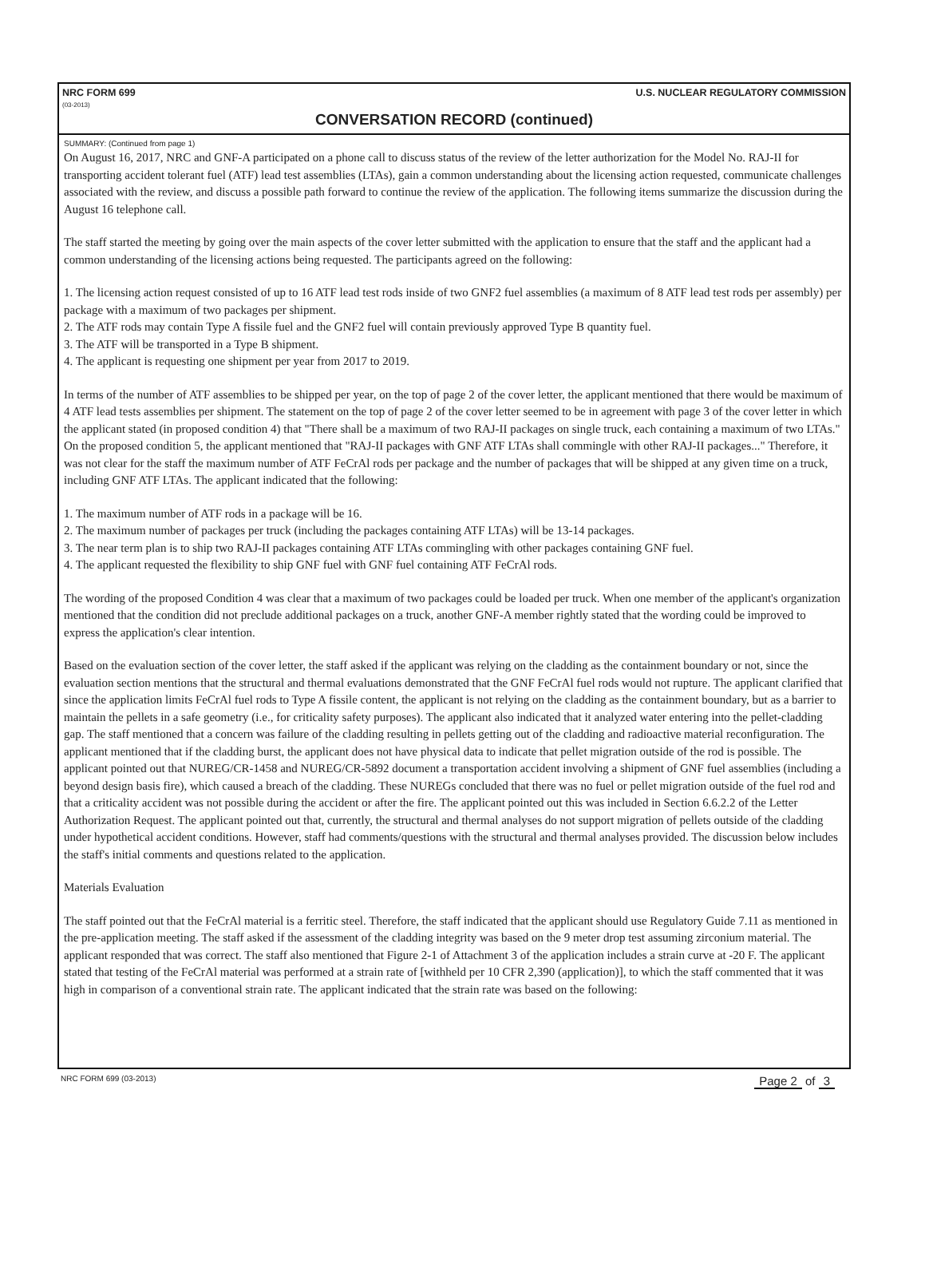NRC FORM 699
(03-2013) U.S. NUCLEAR REGULATORY COMMISSION
CONVERSATION RECORD (continued)
SUMMARY: (Continued from page 1)
On August 16, 2017, NRC and GNF-A participated on a phone call to discuss status of the review of the letter authorization for the Model No. RAJ-II for transporting accident tolerant fuel (ATF) lead test assemblies (LTAs), gain a common understanding about the licensing action requested, communicate challenges associated with the review, and discuss a possible path forward to continue the review of the application. The following items summarize the discussion during the August 16 telephone call.
The staff started the meeting by going over the main aspects of the cover letter submitted with the application to ensure that the staff and the applicant had a common understanding of the licensing actions being requested. The participants agreed on the following:
1. The licensing action request consisted of up to 16 ATF lead test rods inside of two GNF2 fuel assemblies (a maximum of 8 ATF lead test rods per assembly) per package with a maximum of two packages per shipment.
2. The ATF rods may contain Type A fissile fuel and the GNF2 fuel will contain previously approved Type B quantity fuel.
3. The ATF will be transported in a Type B shipment.
4. The applicant is requesting one shipment per year from 2017 to 2019.
In terms of the number of ATF assemblies to be shipped per year, on the top of page 2 of the cover letter, the applicant mentioned that there would be maximum of 4 ATF lead tests assemblies per shipment. The statement on the top of page 2 of the cover letter seemed to be in agreement with page 3 of the cover letter in which the applicant stated (in proposed condition 4) that "There shall be a maximum of two RAJ-II packages on single truck, each containing a maximum of two LTAs." On the proposed condition 5, the applicant mentioned that "RAJ-II packages with GNF ATF LTAs shall commingle with other RAJ-II packages..." Therefore, it was not clear for the staff the maximum number of ATF FeCrAl rods per package and the number of packages that will be shipped at any given time on a truck, including GNF ATF LTAs. The applicant indicated that the following:
1. The maximum number of ATF rods in a package will be 16.
2. The maximum number of packages per truck (including the packages containing ATF LTAs) will be 13-14 packages.
3. The near term plan is to ship two RAJ-II packages containing ATF LTAs commingling with other packages containing GNF fuel.
4. The applicant requested the flexibility to ship GNF fuel with GNF fuel containing ATF FeCrAl rods.
The wording of the proposed Condition 4 was clear that a maximum of two packages could be loaded per truck. When one member of the applicant's organization mentioned that the condition did not preclude additional packages on a truck, another GNF-A member rightly stated that the wording could be improved to express the application's clear intention.
Based on the evaluation section of the cover letter, the staff asked if the applicant was relying on the cladding as the containment boundary or not, since the evaluation section mentions that the structural and thermal evaluations demonstrated that the GNF FeCrAl fuel rods would not rupture. The applicant clarified that since the application limits FeCrAl fuel rods to Type A fissile content, the applicant is not relying on the cladding as the containment boundary, but as a barrier to maintain the pellets in a safe geometry (i.e., for criticality safety purposes). The applicant also indicated that it analyzed water entering into the pellet-cladding gap. The staff mentioned that a concern was failure of the cladding resulting in pellets getting out of the cladding and radioactive material reconfiguration. The applicant mentioned that if the cladding burst, the applicant does not have physical data to indicate that pellet migration outside of the rod is possible. The applicant pointed out that NUREG/CR-1458 and NUREG/CR-5892 document a transportation accident involving a shipment of GNF fuel assemblies (including a beyond design basis fire), which caused a breach of the cladding. These NUREGs concluded that there was no fuel or pellet migration outside of the fuel rod and that a criticality accident was not possible during the accident or after the fire. The applicant pointed out this was included in Section 6.6.2.2 of the Letter Authorization Request. The applicant pointed out that, currently, the structural and thermal analyses do not support migration of pellets outside of the cladding under hypothetical accident conditions. However, staff had comments/questions with the structural and thermal analyses provided. The discussion below includes the staff's initial comments and questions related to the application.
Materials Evaluation
The staff pointed out that the FeCrAl material is a ferritic steel. Therefore, the staff indicated that the applicant should use Regulatory Guide 7.11 as mentioned in the pre-application meeting. The staff asked if the assessment of the cladding integrity was based on the 9 meter drop test assuming zirconium material. The applicant responded that was correct. The staff also mentioned that Figure 2-1 of Attachment 3 of the application includes a strain curve at -20 F. The applicant stated that testing of the FeCrAl material was performed at a strain rate of [withheld per 10 CFR 2,390 (application)], to which the staff commented that it was high in comparison of a conventional strain rate. The applicant indicated that the strain rate was based on the following:
NRC FORM 699 (03-2013) Page 2 of 3